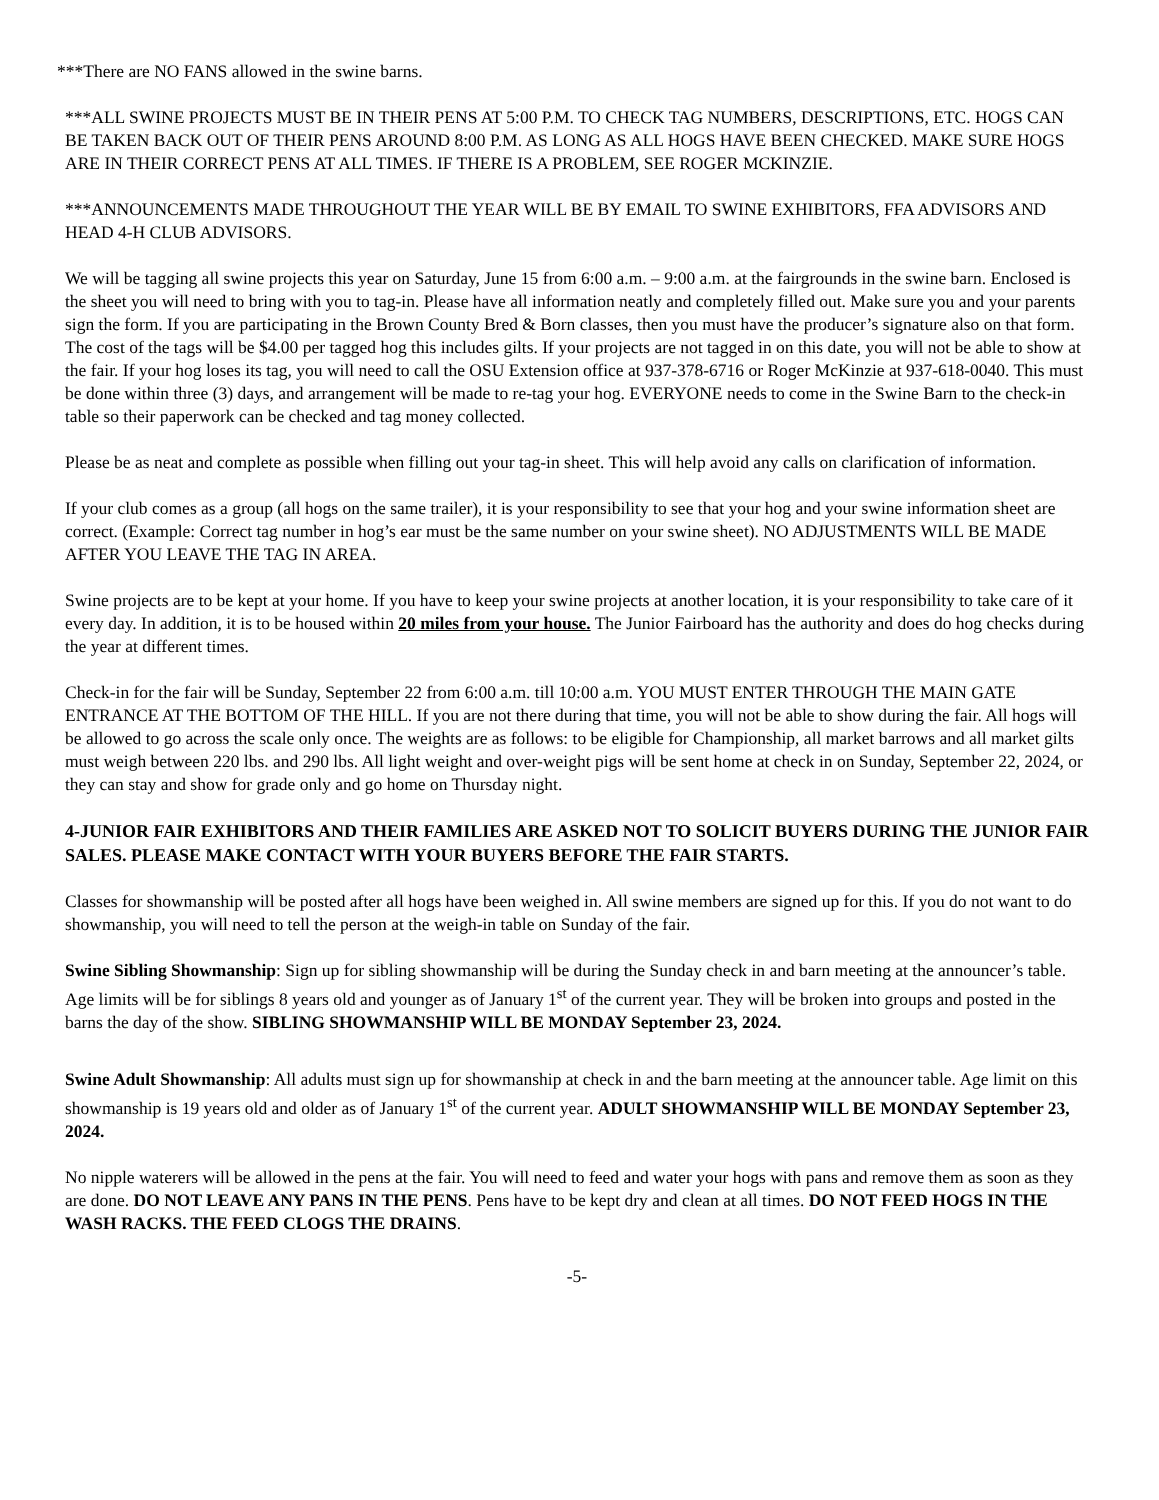***There are NO FANS allowed in the swine barns.
***ALL SWINE PROJECTS MUST BE IN THEIR PENS AT 5:00 P.M. TO CHECK TAG NUMBERS, DESCRIPTIONS, ETC. HOGS CAN BE TAKEN BACK OUT OF THEIR PENS AROUND 8:00 P.M. AS LONG AS ALL HOGS HAVE BEEN CHECKED. MAKE SURE HOGS ARE IN THEIR CORRECT PENS AT ALL TIMES. IF THERE IS A PROBLEM, SEE ROGER MCKINZIE.
***ANNOUNCEMENTS MADE THROUGHOUT THE YEAR WILL BE BY EMAIL TO SWINE EXHIBITORS, FFA ADVISORS AND HEAD 4-H CLUB ADVISORS.
We will be tagging all swine projects this year on Saturday, June 15 from 6:00 a.m. – 9:00 a.m. at the fairgrounds in the swine barn. Enclosed is the sheet you will need to bring with you to tag-in. Please have all information neatly and completely filled out. Make sure you and your parents sign the form. If you are participating in the Brown County Bred & Born classes, then you must have the producer’s signature also on that form. The cost of the tags will be $4.00 per tagged hog this includes gilts. If your projects are not tagged in on this date, you will not be able to show at the fair. If your hog loses its tag, you will need to call the OSU Extension office at 937-378-6716 or Roger McKinzie at 937-618-0040. This must be done within three (3) days, and arrangement will be made to re-tag your hog. EVERYONE needs to come in the Swine Barn to the check-in table so their paperwork can be checked and tag money collected.
Please be as neat and complete as possible when filling out your tag-in sheet. This will help avoid any calls on clarification of information.
If your club comes as a group (all hogs on the same trailer), it is your responsibility to see that your hog and your swine information sheet are correct. (Example: Correct tag number in hog’s ear must be the same number on your swine sheet). NO ADJUSTMENTS WILL BE MADE AFTER YOU LEAVE THE TAG IN AREA.
Swine projects are to be kept at your home. If you have to keep your swine projects at another location, it is your responsibility to take care of it every day. In addition, it is to be housed within 20 miles from your house. The Junior Fairboard has the authority and does do hog checks during the year at different times.
Check-in for the fair will be Sunday, September 22 from 6:00 a.m. till 10:00 a.m. YOU MUST ENTER THROUGH THE MAIN GATE ENTRANCE AT THE BOTTOM OF THE HILL. If you are not there during that time, you will not be able to show during the fair. All hogs will be allowed to go across the scale only once. The weights are as follows: to be eligible for Championship, all market barrows and all market gilts must weigh between 220 lbs. and 290 lbs. All light weight and over-weight pigs will be sent home at check in on Sunday, September 22, 2024, or they can stay and show for grade only and go home on Thursday night.
4-JUNIOR FAIR EXHIBITORS AND THEIR FAMILIES ARE ASKED NOT TO SOLICIT BUYERS DURING THE JUNIOR FAIR SALES. PLEASE MAKE CONTACT WITH YOUR BUYERS BEFORE THE FAIR STARTS.
Classes for showmanship will be posted after all hogs have been weighed in. All swine members are signed up for this. If you do not want to do showmanship, you will need to tell the person at the weigh-in table on Sunday of the fair.
Swine Sibling Showmanship: Sign up for sibling showmanship will be during the Sunday check in and barn meeting at the announcer’s table. Age limits will be for siblings 8 years old and younger as of January 1<sup>st</sup> of the current year. They will be broken into groups and posted in the barns the day of the show. SIBLING SHOWMANSHIP WILL BE MONDAY September 23, 2024.
Swine Adult Showmanship: All adults must sign up for showmanship at check in and the barn meeting at the announcer table. Age limit on this showmanship is 19 years old and older as of January 1<sup>st</sup> of the current year. ADULT SHOWMANSHIP WILL BE MONDAY September 23, 2024.
No nipple waterers will be allowed in the pens at the fair. You will need to feed and water your hogs with pans and remove them as soon as they are done. DO NOT LEAVE ANY PANS IN THE PENS. Pens have to be kept dry and clean at all times. DO NOT FEED HOGS IN THE WASH RACKS. THE FEED CLOGS THE DRAINS.
-5-